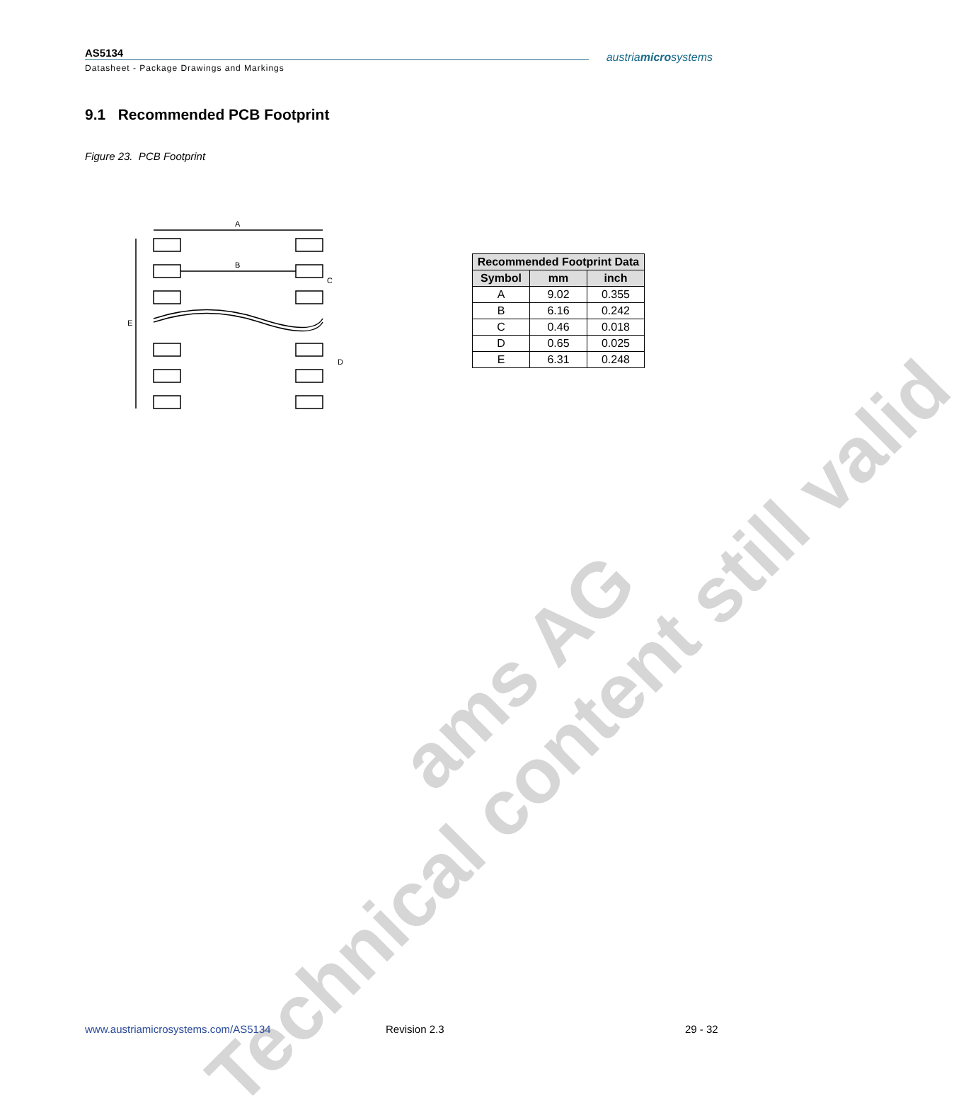AS5134
Datasheet - Package Drawings and Markings
austriamicrosystems
9.1 Recommended PCB Footprint
Figure 23. PCB Footprint
A
B
C
E
D
| Recommended Footprint Data | | |
| --- | --- | --- |
| Symbol | mm | inch |
| A | 9.02 | 0.355 |
| B | 6.16 | 0.242 |
| C | 0.46 | 0.018 |
| D | 0.65 | 0.025 |
| E | 6.31 | 0.248 |
ams AG
Technical content still valid
www.austriamicrosystems.com/AS5134
Revision 2.3 29 - 32